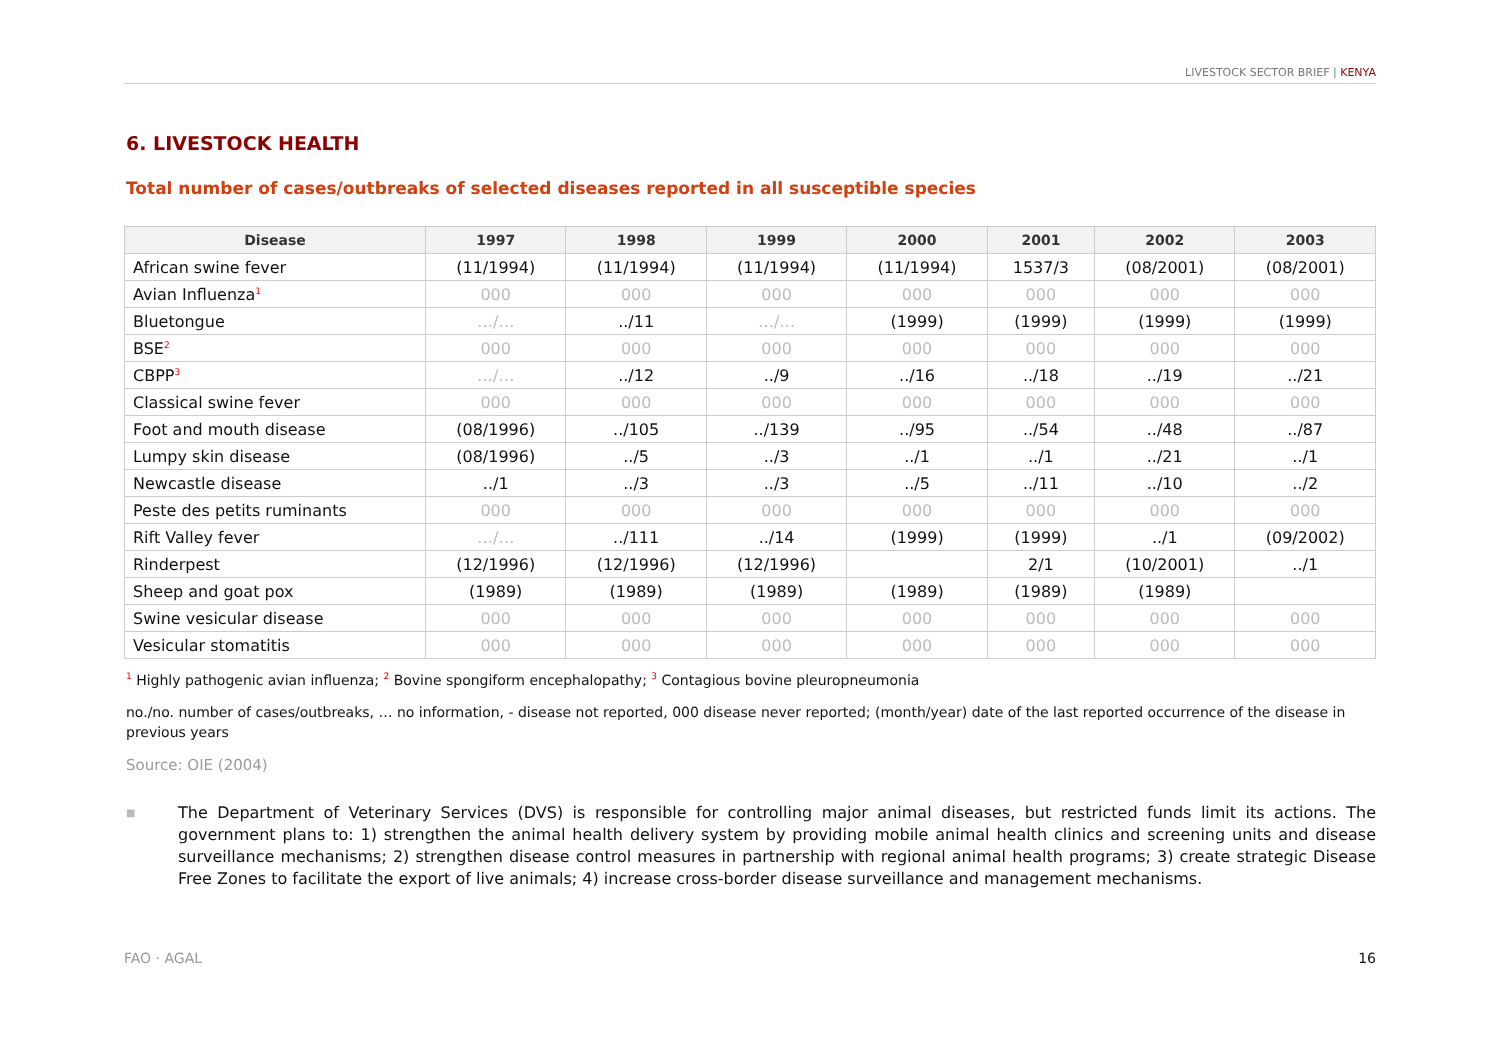LIVESTOCK SECTOR BRIEF | KENYA
6. LIVESTOCK HEALTH
Total number of cases/outbreaks of selected diseases reported in all susceptible species
| Disease | 1997 | 1998 | 1999 | 2000 | 2001 | 2002 | 2003 |
| --- | --- | --- | --- | --- | --- | --- | --- |
| African swine fever | (11/1994) | (11/1994) | (11/1994) | (11/1994) | 1537/3 | (08/2001) | (08/2001) |
| Avian Influenza<sup>1</sup> | 000 | 000 | 000 | 000 | 000 | 000 | 000 |
| Bluetongue | …/… | ../11 | …/… | (1999) | (1999) | (1999) | (1999) |
| BSE<sup>2</sup> | 000 | 000 | 000 | 000 | 000 | 000 | 000 |
| CBPP<sup>3</sup> | …/… | ../12 | ../9 | ../16 | ../18 | ../19 | ../21 |
| Classical swine fever | 000 | 000 | 000 | 000 | 000 | 000 | 000 |
| Foot and mouth disease | (08/1996) | ../105 | ../139 | ../95 | ../54 | ../48 | ../87 |
| Lumpy skin disease | (08/1996) | ../5 | ../3 | ../1 | ../1 | ../21 | ../1 |
| Newcastle disease | ../1 | ../3 | ../3 | ../5 | ../11 | ../10 | ../2 |
| Peste des petits ruminants | 000 | 000 | 000 | 000 | 000 | 000 | 000 |
| Rift Valley fever | …/… | ../111 | ../14 | (1999) | (1999) | ../1 | (09/2002) |
| Rinderpest | (12/1996) | (12/1996) | (12/1996) | | 2/1 | (10/2001) | ../1 |
| Sheep and goat pox | (1989) | (1989) | (1989) | (1989) | (1989) | (1989) | |
| Swine vesicular disease | 000 | 000 | 000 | 000 | 000 | 000 | 000 |
| Vesicular stomatitis | 000 | 000 | 000 | 000 | 000 | 000 | 000 |
<sup>1</sup> Highly pathogenic avian influenza; <sup>2</sup> Bovine spongiform encephalopathy; <sup>3</sup> Contagious bovine pleuropneumonia
no./no. number of cases/outbreaks, … no information, - disease not reported, 000 disease never reported; (month/year) date of the last reported occurrence of the disease in previous years
Source: OIE (2004)
■
The Department of Veterinary Services (DVS) is responsible for controlling major animal diseases, but restricted funds limit its actions. The government plans to: 1) strengthen the animal health delivery system by providing mobile animal health clinics and screening units and disease surveillance mechanisms; 2) strengthen disease control measures in partnership with regional animal health programs; 3) create strategic Disease Free Zones to facilitate the export of live animals; 4) increase cross-border disease surveillance and management mechanisms.
FAO · AGAL 16